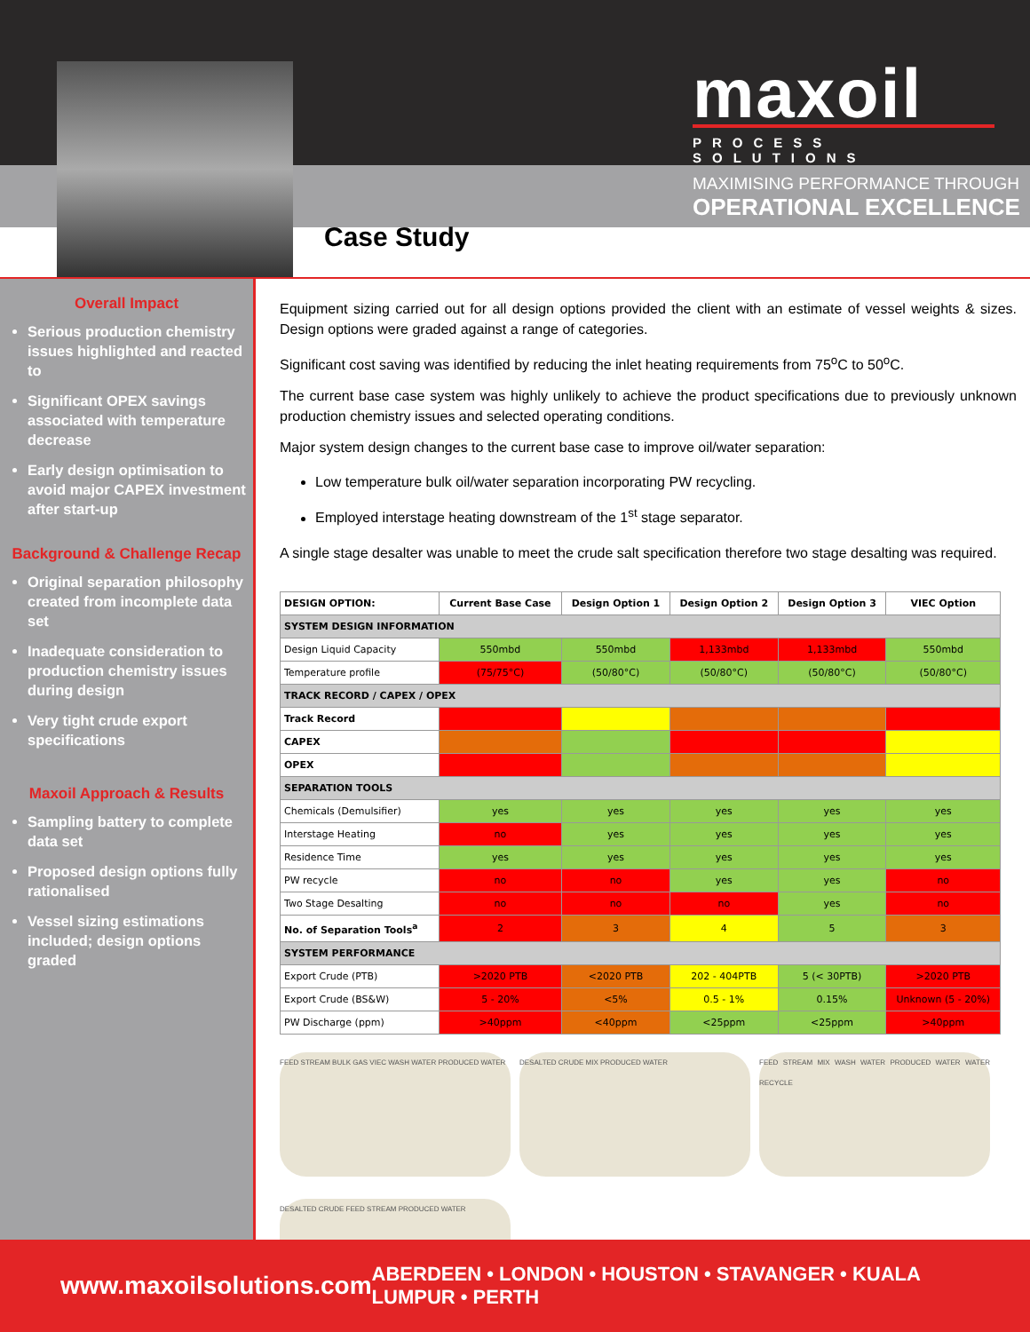maxoil
PROCESS SOLUTIONS
MAXIMISING PERFORMANCE THROUGH
OPERATIONAL EXCELLENCE
Case Study
Overall Impact
Serious production chemistry issues highlighted and reacted to
Significant OPEX savings associated with temperature decrease
Early design optimisation to avoid major CAPEX investment after start-up
Background & Challenge Recap
Original separation philosophy created from incomplete data set
Inadequate consideration to production chemistry issues during design
Very tight crude export specifications
Maxoil Approach & Results
Sampling battery to complete data set
Proposed design options fully rationalised
Vessel sizing estimations included; design options graded
Equipment sizing carried out for all design options provided the client with an estimate of vessel weights & sizes. Design options were graded against a range of categories.
Significant cost saving was identified by reducing the inlet heating requirements from 75<sup>o</sup>C to 50<sup>o</sup>C.
The current base case system was highly unlikely to achieve the product specifications due to previously unknown production chemistry issues and selected operating conditions.
Major system design changes to the current base case to improve oil/water separation:
Low temperature bulk oil/water separation incorporating PW recycling.
Employed interstage heating downstream of the 1<sup>st</sup> stage separator.
A single stage desalter was unable to meet the crude salt specification therefore two stage desalting was required.
| DESIGN OPTION: | Current Base Case | Design Option 1 | Design Option 2 | Design Option 3 | VIEC Option |
| --- | --- | --- | --- | --- | --- |
| SYSTEM DESIGN INFORMATION | | | | | |
| Design Liquid Capacity | 550mbd | 550mbd | 1,133mbd | 1,133mbd | 550mbd |
| Temperature profile | (75/75°C) | (50/80°C) | (50/80°C) | (50/80°C) | (50/80°C) |
| TRACK RECORD / CAPEX / OPEX | | | | | |
| Track Record | | | | | |
| CAPEX | | | | | |
| OPEX | | | | | |
| SEPARATION TOOLS | | | | | |
| Chemicals (Demulsifier) | yes | yes | yes | yes | yes |
| Interstage Heating | no | yes | yes | yes | yes |
| Residence Time | yes | yes | yes | yes | yes |
| PW recycle | no | no | yes | yes | no |
| Two Stage Desalting | no | no | no | yes | no |
| No. of Separation Tools<sup>a</sup> | 2 | 3 | 4 | 5 | 3 |
| SYSTEM PERFORMANCE | | | | | |
| Export Crude (PTB) | >2020 PTB | <2020 PTB | 202 - 404PTB | 5 (< 30PTB) | >2020 PTB |
| Export Crude (BS&W) | 5 - 20% | <5% | 0.5 - 1% | 0.15% | Unknown (5 - 20%) |
| PW Discharge (ppm) | >40ppm | <40ppm | <25ppm | <25ppm | >40ppm |
FEED STREAM BULK GAS VIEC WASH WATER PRODUCED WATER
DESALTED CRUDE MIX PRODUCED WATER
FEED STREAM MIX WASH WATER PRODUCED WATER WATER RECYCLE
DESALTED CRUDE FEED STREAM PRODUCED WATER
www.maxoilsolutions.com ABERDEEN • LONDON • HOUSTON • STAVANGER • KUALA LUMPUR • PERTH